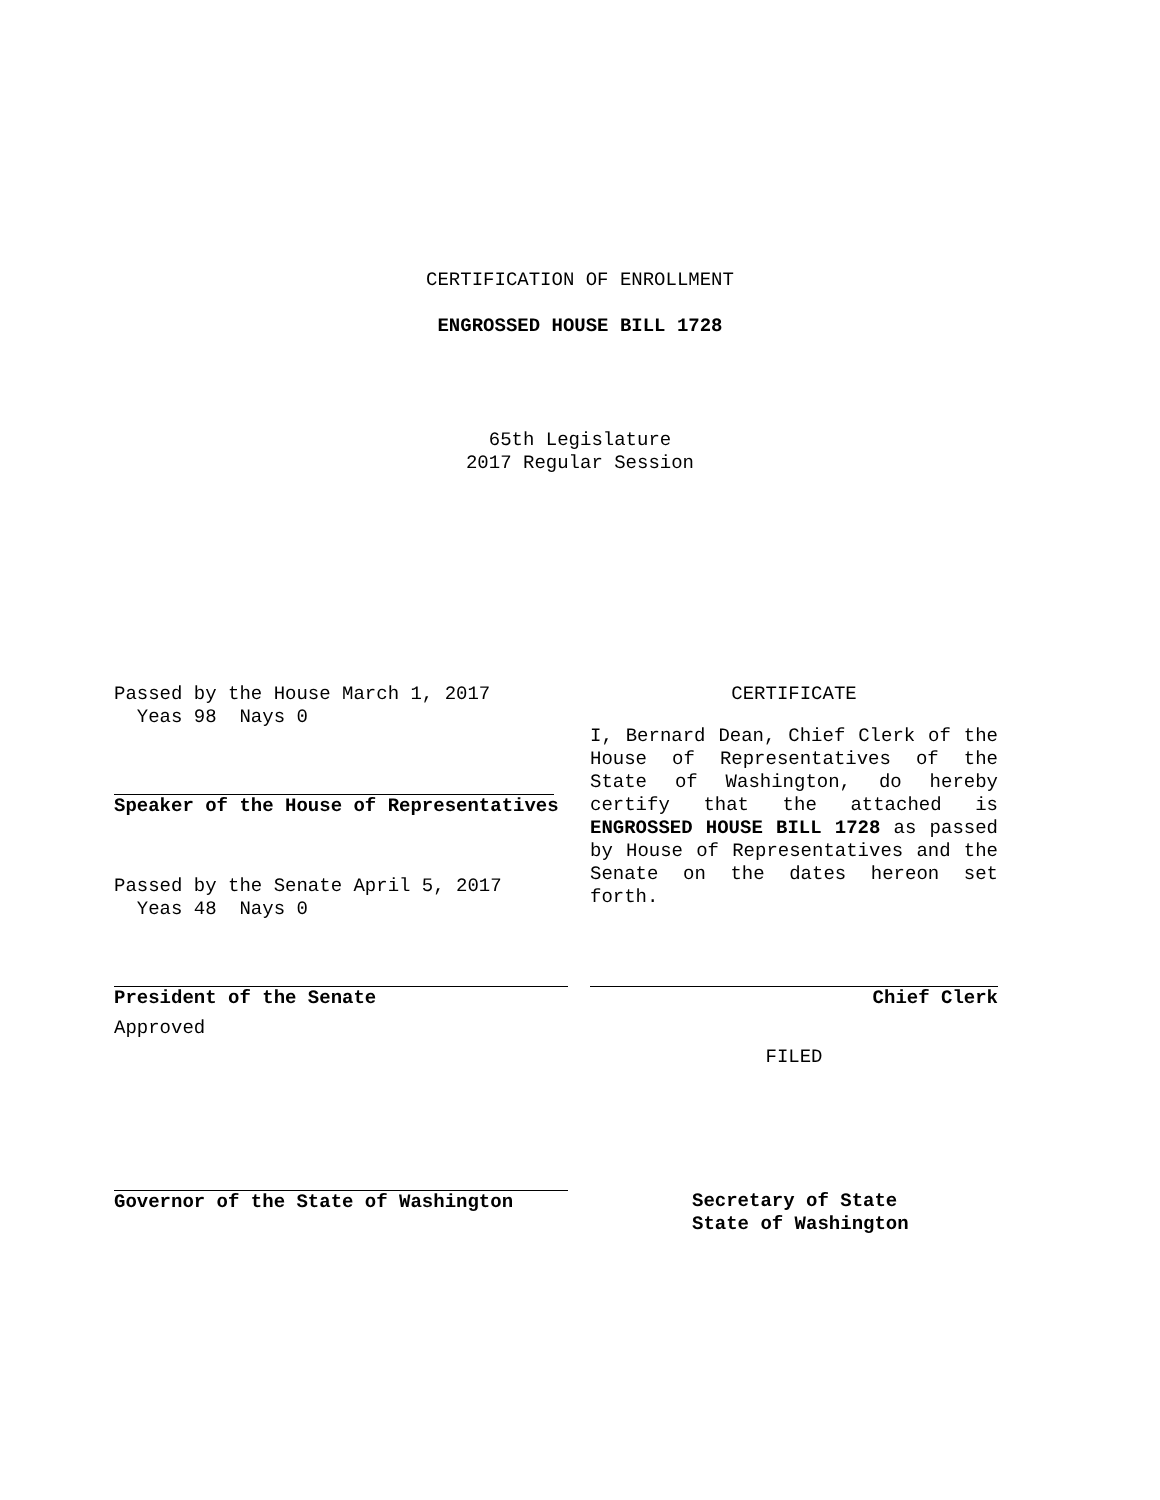CERTIFICATION OF ENROLLMENT
ENGROSSED HOUSE BILL 1728
65th Legislature
2017 Regular Session
Passed by the House March 1, 2017
Yeas 98 Nays 0
Speaker of the House of Representatives
Passed by the Senate April 5, 2017
Yeas 48 Nays 0
President of the Senate
Approved
Governor of the State of Washington
CERTIFICATE
I, Bernard Dean, Chief Clerk of the House of Representatives of the State of Washington, do hereby certify that the attached is ENGROSSED HOUSE BILL 1728 as passed by House of Representatives and the Senate on the dates hereon set forth.
Chief Clerk
FILED
Secretary of State
State of Washington